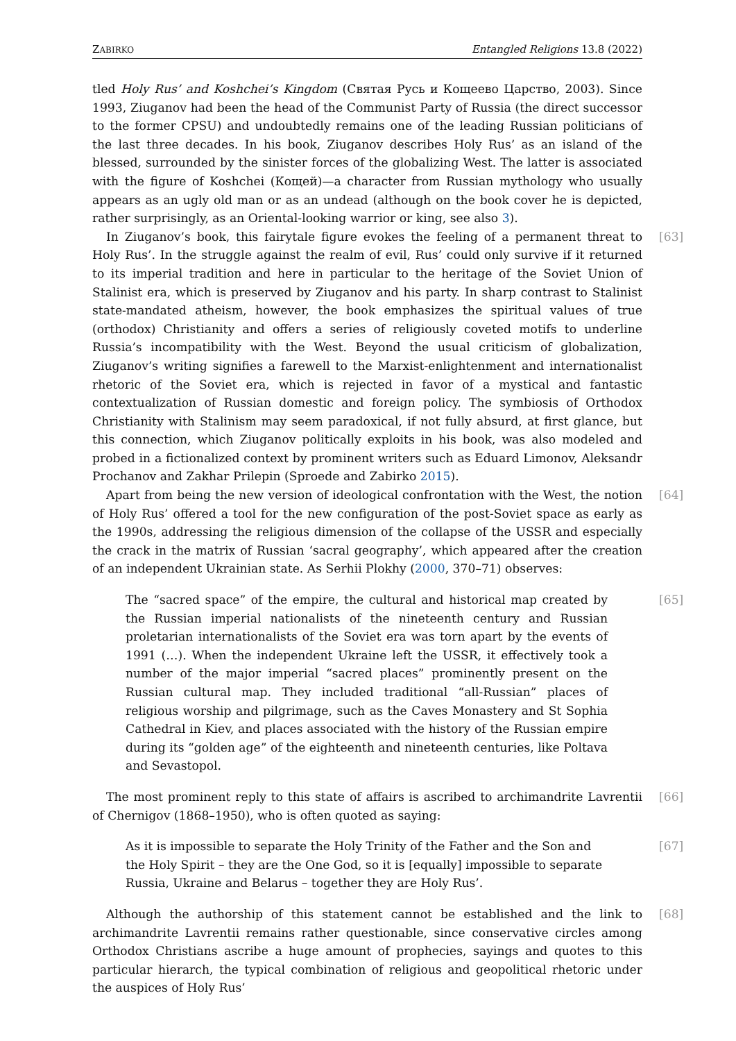ZABIRKO Entangled Religions 13.8 (2022)
tled Holy Rus’ and Koshchei’s Kingdom (Святая Русь и Кощеево Царство, 2003). Since 1993, Ziuganov had been the head of the Communist Party of Russia (the direct successor to the former CPSU) and undoubtedly remains one of the leading Russian politicians of the last three decades. In his book, Ziuganov describes Holy Rus’ as an island of the blessed, surrounded by the sinister forces of the globalizing West. The latter is associated with the figure of Koshchei (Кощей)—a character from Russian mythology who usually appears as an ugly old man or as an undead (although on the book cover he is depicted, rather surprisingly, as an Oriental-looking warrior or king, see also 3).
[63] In Ziuganov’s book, this fairytale figure evokes the feeling of a permanent threat to Holy Rus’. In the struggle against the realm of evil, Rus’ could only survive if it returned to its imperial tradition and here in particular to the heritage of the Soviet Union of Stalinist era, which is preserved by Ziuganov and his party. In sharp contrast to Stalinist state-mandated atheism, however, the book emphasizes the spiritual values of true (orthodox) Christianity and offers a series of religiously coveted motifs to underline Russia’s incompatibility with the West. Beyond the usual criticism of globalization, Ziuganov’s writing signifies a farewell to the Marxist-enlightenment and internationalist rhetoric of the Soviet era, which is rejected in favor of a mystical and fantastic contextualization of Russian domestic and foreign policy. The symbiosis of Orthodox Christianity with Stalinism may seem paradoxical, if not fully absurd, at first glance, but this connection, which Ziuganov politically exploits in his book, was also modeled and probed in a fictionalized context by prominent writers such as Eduard Limonov, Aleksandr Prochanov and Zakhar Prilepin (Sproede and Zabirko 2015).
[64] Apart from being the new version of ideological confrontation with the West, the notion of Holy Rus’ offered a tool for the new configuration of the post-Soviet space as early as the 1990s, addressing the religious dimension of the collapse of the USSR and especially the crack in the matrix of Russian ‘sacral geography’, which appeared after the creation of an independent Ukrainian state. As Serhii Plokhy (2000, 370–71) observes:
[65] The “sacred space” of the empire, the cultural and historical map created by the Russian imperial nationalists of the nineteenth century and Russian proletarian internationalists of the Soviet era was torn apart by the events of 1991 (…). When the independent Ukraine left the USSR, it effectively took a number of the major imperial “sacred places” prominently present on the Russian cultural map. They included traditional “all-Russian” places of religious worship and pilgrimage, such as the Caves Monastery and St Sophia Cathedral in Kiev, and places associated with the history of the Russian empire during its “golden age” of the eighteenth and nineteenth centuries, like Poltava and Sevastopol.
[66] The most prominent reply to this state of affairs is ascribed to archimandrite Lavrentii of Chernigov (1868–1950), who is often quoted as saying:
[67] As it is impossible to separate the Holy Trinity of the Father and the Son and the Holy Spirit – they are the One God, so it is [equally] impossible to separate Russia, Ukraine and Belarus – together they are Holy Rus’.
[68] Although the authorship of this statement cannot be established and the link to archimandrite Lavrentii remains rather questionable, since conservative circles among Orthodox Christians ascribe a huge amount of prophecies, sayings and quotes to this particular hierarch, the typical combination of religious and geopolitical rhetoric under the auspices of Holy Rus’